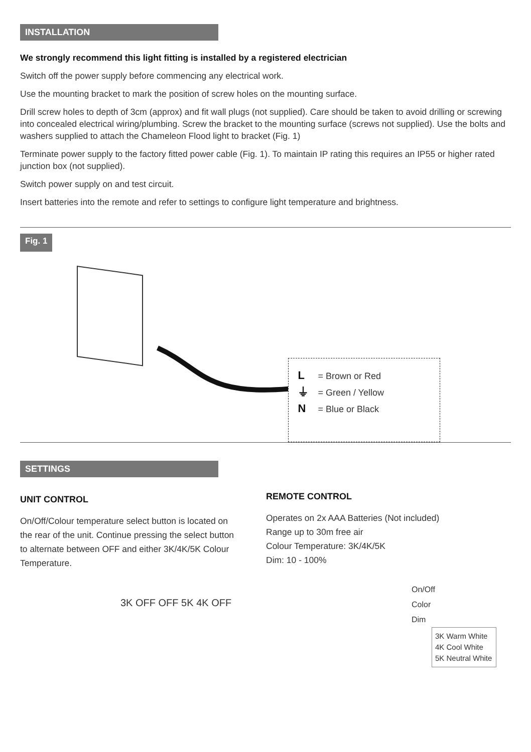INSTALLATION
We strongly recommend this light fitting is installed by a registered electrician
Switch off the power supply before commencing any electrical work.
Use the mounting bracket to mark the position of screw holes on the mounting surface.
Drill screw holes to depth of 3cm (approx) and fit wall plugs (not supplied). Care should be taken to avoid drilling or screwing into concealed electrical wiring/plumbing. Screw the bracket to the mounting surface (screws not supplied). Use the bolts and washers supplied to attach the Chameleon Flood light to bracket (Fig. 1)
Terminate power supply to the factory fitted power cable (Fig. 1). To maintain IP rating this requires an IP55 or higher rated junction box (not supplied).
Switch power supply on and test circuit.
Insert batteries into the remote and refer to settings to configure light temperature and brightness.
Fig. 1
L = Brown or Red
⏚ = Green / Yellow
N = Blue or Black
SETTINGS
UNIT CONTROL
On/Off/Colour temperature select button is located on the rear of the unit. Continue pressing the select button to alternate between OFF and either 3K/4K/5K Colour Temperature.
3K OFF OFF 5K 4K OFF
REMOTE CONTROL
Operates on 2x AAA Batteries (Not included)
Range up to 30m free air
Colour Temperature: 3K/4K/5K
Dim: 10 - 100%
On/Off
Color
Dim
3K Warm White
4K Cool White
5K Neutral White